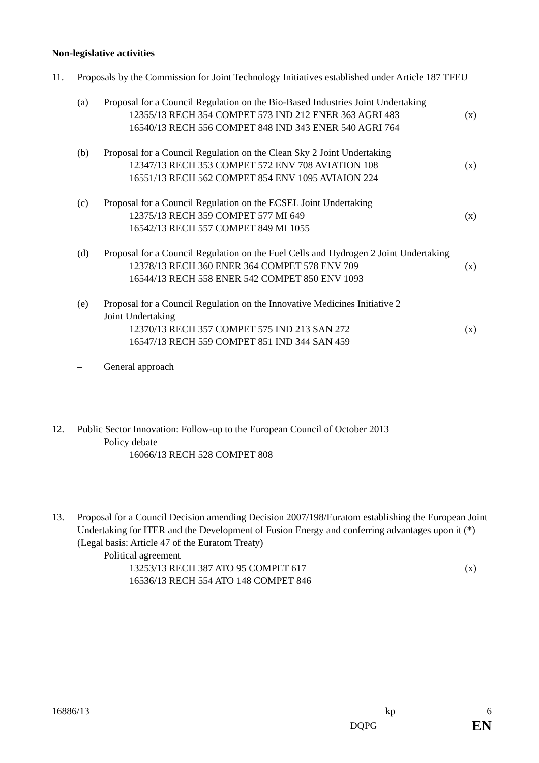Non-legislative activities
11. Proposals by the Commission for Joint Technology Initiatives established under Article 187 TFEU
(a) Proposal for a Council Regulation on the Bio-Based Industries Joint Undertaking
12355/13 RECH 354 COMPET 573 IND 212 ENER 363 AGRI 483 (x)
16540/13 RECH 556 COMPET 848 IND 343 ENER 540 AGRI 764
(b) Proposal for a Council Regulation on the Clean Sky 2 Joint Undertaking
12347/13 RECH 353 COMPET 572 ENV 708 AVIATION 108 (x)
16551/13 RECH 562 COMPET 854 ENV 1095 AVIAION 224
(c) Proposal for a Council Regulation on the ECSEL Joint Undertaking
12375/13 RECH 359 COMPET 577 MI 649 (x)
16542/13 RECH 557 COMPET 849 MI 1055
(d) Proposal for a Council Regulation on the Fuel Cells and Hydrogen 2 Joint Undertaking
12378/13 RECH 360 ENER 364 COMPET 578 ENV 709 (x)
16544/13 RECH 558 ENER 542 COMPET 850 ENV 1093
(e) Proposal for a Council Regulation on the Innovative Medicines Initiative 2
Joint Undertaking
12370/13 RECH 357 COMPET 575 IND 213 SAN 272 (x)
16547/13 RECH 559 COMPET 851 IND 344 SAN 459
– General approach
12. Public Sector Innovation: Follow-up to the European Council of October 2013
– Policy debate
16066/13 RECH 528 COMPET 808
13. Proposal for a Council Decision amending Decision 2007/198/Euratom establishing the European Joint Undertaking for ITER and the Development of Fusion Energy and conferring advantages upon it (*)
(Legal basis: Article 47 of the Euratom Treaty)
– Political agreement
13253/13 RECH 387 ATO 95 COMPET 617 (x)
16536/13 RECH 554 ATO 148 COMPET 846
16886/13 kp 6
DQPG EN